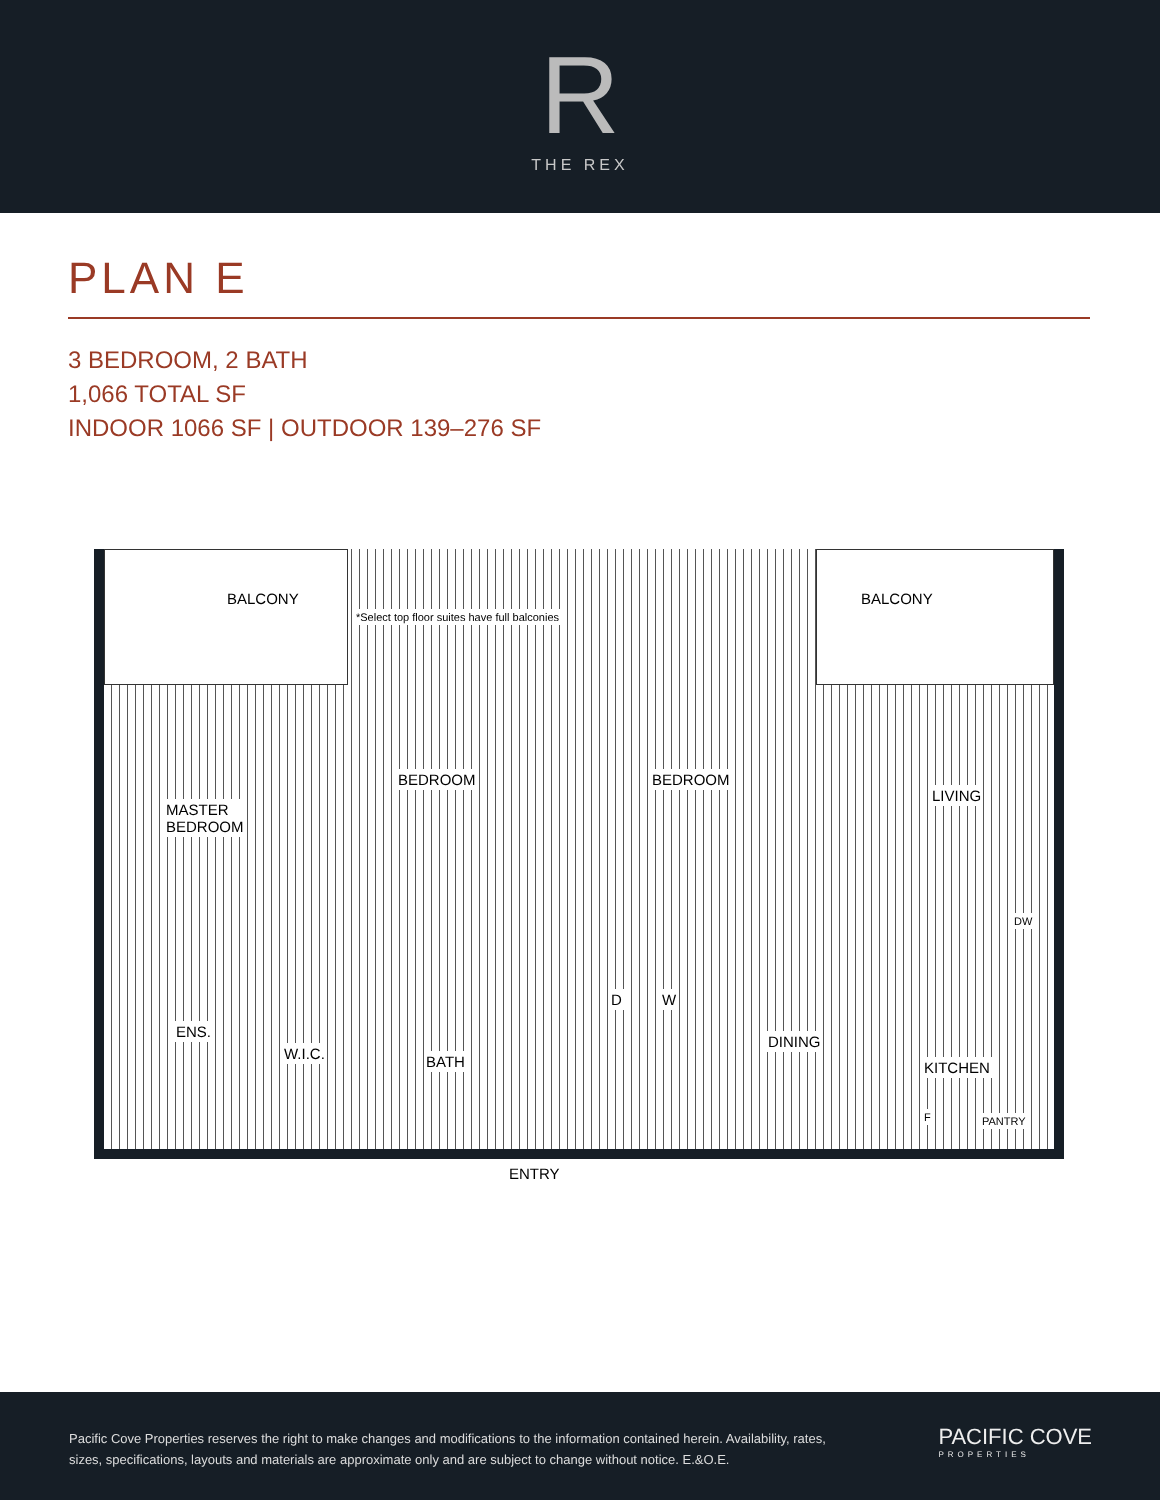R
THE REX
PLAN E
3 BEDROOM, 2 BATH
1,066 TOTAL SF
INDOOR 1066 SF | OUTDOOR 139–276 SF
BALCONY
*Select top floor suites have full balconies
BALCONY
MASTER
BEDROOM
BEDROOM BEDROOM
LIVING
ENS.
W.I.C. BATH
D W
DINING
DW
KITCHEN
F PANTRY
ENTRY
Pacific Cove Properties reserves the right to make changes and modifications to the information contained herein. Availability, rates, sizes, specifications, layouts and materials are approximate only and are subject to change without notice. E.&O.E.
PACIFIC COVE
PROPERTIES